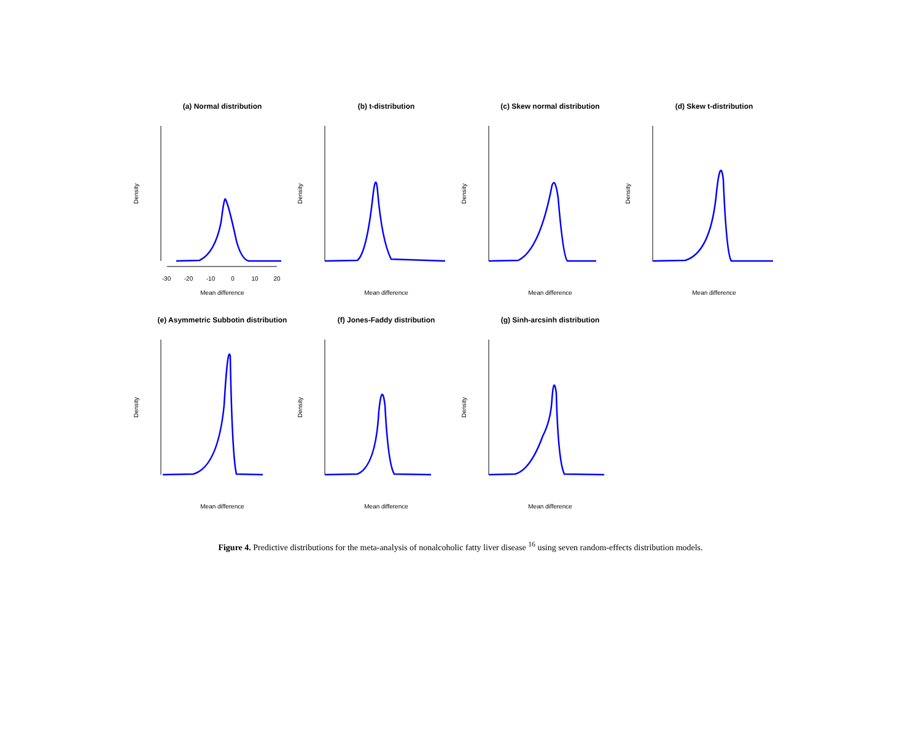(a) Normal distribution
Density
-30
-20
-10
0
10
20
Mean difference
(b) t-distribution
Density
Mean difference
(c) Skew normal distribution
Density
Mean difference
(d) Skew t-distribution
Density
Mean difference
(e) Asymmetric Subbotin distribution
Density
Mean difference
(f) Jones-Faddy distribution
Density
Mean difference
(g) Sinh-arcsinh distribution
Density
Mean difference
Figure 4. Predictive distributions for the meta-analysis of nonalcoholic fatty liver disease <sup>16</sup> using seven random-effects distribution models.